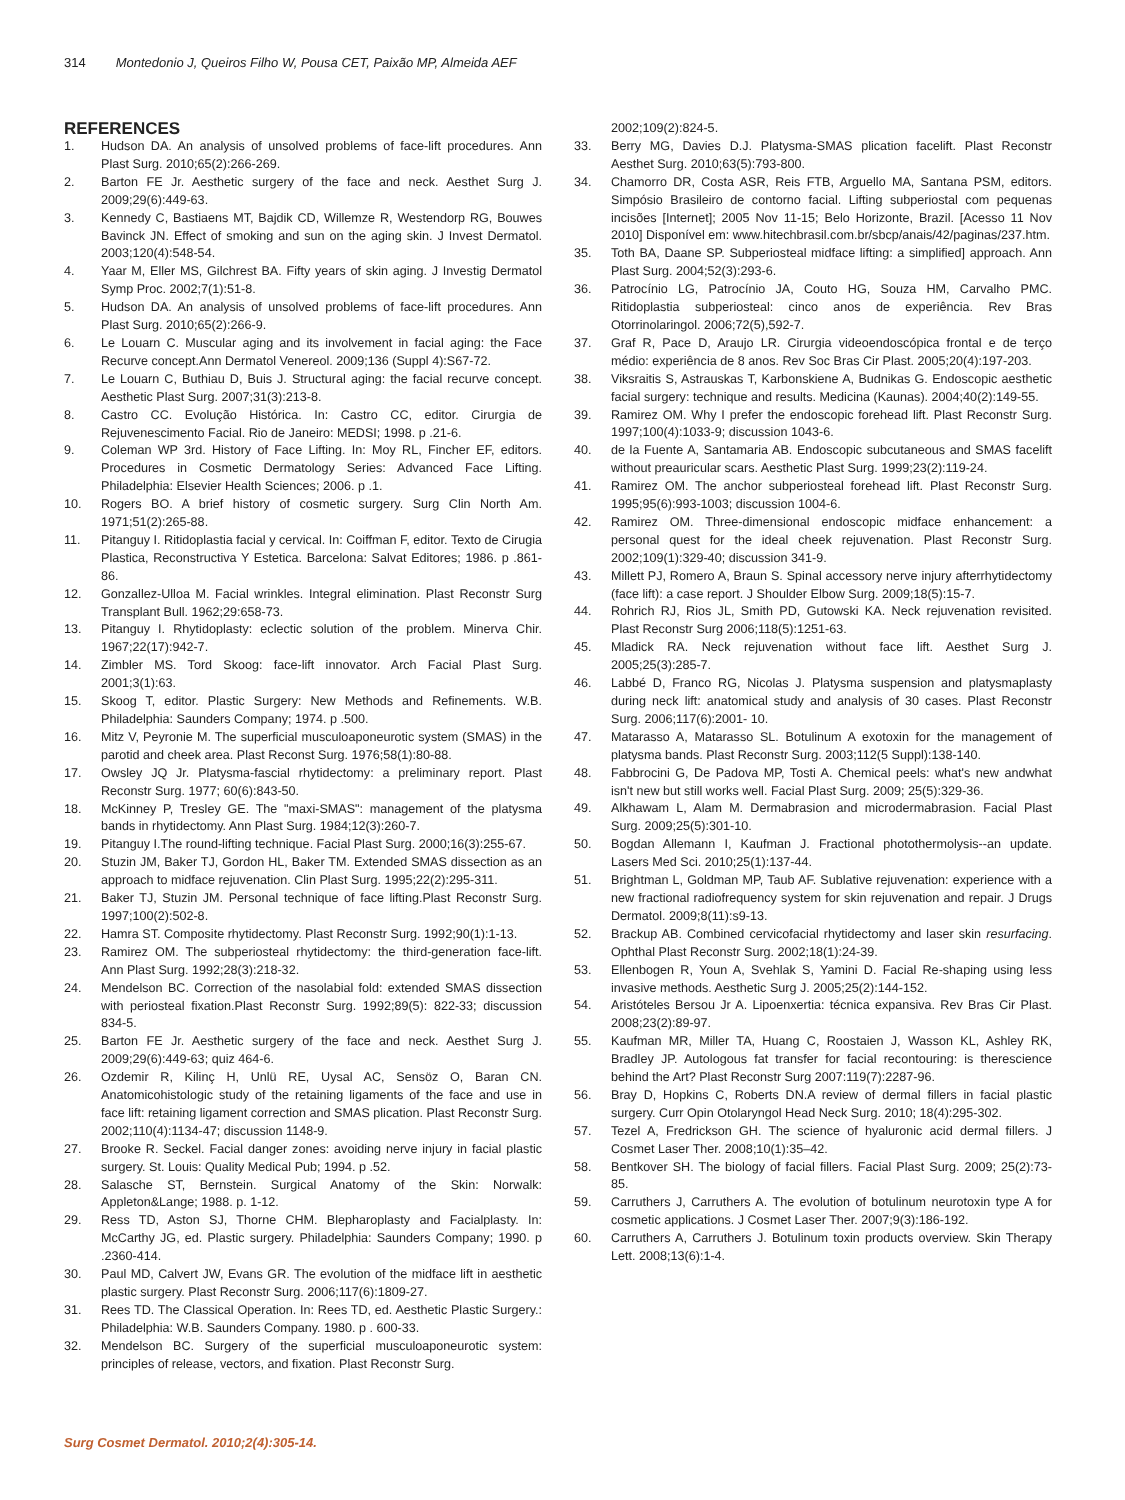314 Montedonio J, Queiros Filho W, Pousa CET, Paixão MP, Almeida AEF
REFERENCES
1. Hudson DA. An analysis of unsolved problems of face-lift procedures. Ann Plast Surg. 2010;65(2):266-269.
2. Barton FE Jr. Aesthetic surgery of the face and neck. Aesthet Surg J. 2009;29(6):449-63.
3. Kennedy C, Bastiaens MT, Bajdik CD, Willemze R, Westendorp RG, Bouwes Bavinck JN. Effect of smoking and sun on the aging skin. J Invest Dermatol. 2003;120(4):548-54.
4. Yaar M, Eller MS, Gilchrest BA. Fifty years of skin aging. J Investig Dermatol Symp Proc. 2002;7(1):51-8.
5. Hudson DA. An analysis of unsolved problems of face-lift procedures. Ann Plast Surg. 2010;65(2):266-9.
6. Le Louarn C. Muscular aging and its involvement in facial aging: the Face Recurve concept.Ann Dermatol Venereol. 2009;136 (Suppl 4):S67-72.
7. Le Louarn C, Buthiau D, Buis J. Structural aging: the facial recurve concept. Aesthetic Plast Surg. 2007;31(3):213-8.
8. Castro CC. Evolução Histórica. In: Castro CC, editor. Cirurgia de Rejuvenescimento Facial. Rio de Janeiro: MEDSI; 1998. p .21-6.
9. Coleman WP 3rd. History of Face Lifting. In: Moy RL, Fincher EF, editors. Procedures in Cosmetic Dermatology Series: Advanced Face Lifting. Philadelphia: Elsevier Health Sciences; 2006. p .1.
10. Rogers BO. A brief history of cosmetic surgery. Surg Clin North Am. 1971;51(2):265-88.
11. Pitanguy I. Ritidoplastia facial y cervical. In: Coiffman F, editor. Texto de Cirugia Plastica, Reconstructiva Y Estetica. Barcelona: Salvat Editores; 1986. p .861-86.
12. Gonzallez-Ulloa M. Facial wrinkles. Integral elimination. Plast Reconstr Surg Transplant Bull. 1962;29:658-73.
13. Pitanguy I. Rhytidoplasty: eclectic solution of the problem. Minerva Chir. 1967;22(17):942-7.
14. Zimbler MS. Tord Skoog: face-lift innovator. Arch Facial Plast Surg. 2001;3(1):63.
15. Skoog T, editor. Plastic Surgery: New Methods and Refinements. W.B. Philadelphia: Saunders Company; 1974. p .500.
16. Mitz V, Peyronie M. The superficial musculoaponeurotic system (SMAS) in the parotid and cheek area. Plast Reconst Surg. 1976;58(1):80-88.
17. Owsley JQ Jr. Platysma-fascial rhytidectomy: a preliminary report. Plast Reconstr Surg. 1977; 60(6):843-50.
18. McKinney P, Tresley GE. The "maxi-SMAS": management of the platysma bands in rhytidectomy. Ann Plast Surg. 1984;12(3):260-7.
19. Pitanguy I.The round-lifting technique. Facial Plast Surg. 2000;16(3):255-67.
20. Stuzin JM, Baker TJ, Gordon HL, Baker TM. Extended SMAS dissection as an approach to midface rejuvenation. Clin Plast Surg. 1995;22(2):295-311.
21. Baker TJ, Stuzin JM. Personal technique of face lifting.Plast Reconstr Surg. 1997;100(2):502-8.
22. Hamra ST. Composite rhytidectomy. Plast Reconstr Surg. 1992;90(1):1-13.
23. Ramirez OM. The subperiosteal rhytidectomy: the third-generation face-lift. Ann Plast Surg. 1992;28(3):218-32.
24. Mendelson BC. Correction of the nasolabial fold: extended SMAS dissection with periosteal fixation.Plast Reconstr Surg. 1992;89(5): 822-33; discussion 834-5.
25. Barton FE Jr. Aesthetic surgery of the face and neck. Aesthet Surg J. 2009;29(6):449-63; quiz 464-6.
26. Ozdemir R, Kilinç H, Unlü RE, Uysal AC, Sensöz O, Baran CN. Anatomicohistologic study of the retaining ligaments of the face and use in face lift: retaining ligament correction and SMAS plication. Plast Reconstr Surg. 2002;110(4):1134-47; discussion 1148-9.
27. Brooke R. Seckel. Facial danger zones: avoiding nerve injury in facial plastic surgery. St. Louis: Quality Medical Pub; 1994. p .52.
28. Salasche ST, Bernstein. Surgical Anatomy of the Skin: Norwalk: Appleton&Lange; 1988. p. 1-12.
29. Ress TD, Aston SJ, Thorne CHM. Blepharoplasty and Facialplasty. In: McCarthy JG, ed. Plastic surgery. Philadelphia: Saunders Company; 1990. p .2360-414.
30. Paul MD, Calvert JW, Evans GR. The evolution of the midface lift in aesthetic plastic surgery. Plast Reconstr Surg. 2006;117(6):1809-27.
31. Rees TD. The Classical Operation. In: Rees TD, ed. Aesthetic Plastic Surgery.: Philadelphia: W.B. Saunders Company. 1980. p . 600-33.
32. Mendelson BC. Surgery of the superficial musculoaponeurotic system: principles of release, vectors, and fixation. Plast Reconstr Surg.
2002;109(2):824-5.
33. Berry MG, Davies D.J. Platysma-SMAS plication facelift. Plast Reconstr Aesthet Surg. 2010;63(5):793-800.
34. Chamorro DR, Costa ASR, Reis FTB, Arguello MA, Santana PSM, editors. Simpósio Brasileiro de contorno facial. Lifting subperiostal com pequenas incisões [Internet]; 2005 Nov 11-15; Belo Horizonte, Brazil. [Acesso 11 Nov 2010] Disponível em: www.hitechbrasil.com.br/sbcp/anais/42/paginas/237.htm.
35. Toth BA, Daane SP. Subperiosteal midface lifting: a simplified] approach. Ann Plast Surg. 2004;52(3):293-6.
36. Patrocínio LG, Patrocínio JA, Couto HG, Souza HM, Carvalho PMC. Ritidoplastia subperiosteal: cinco anos de experiência. Rev Bras Otorrinolaringol. 2006;72(5),592-7.
37. Graf R, Pace D, Araujo LR. Cirurgia videoendoscópica frontal e de terço médio: experiência de 8 anos. Rev Soc Bras Cir Plast. 2005;20(4):197-203.
38. Viksraitis S, Astrauskas T, Karbonskiene A, Budnikas G. Endoscopic aesthetic facial surgery: technique and results. Medicina (Kaunas). 2004;40(2):149-55.
39. Ramirez OM. Why I prefer the endoscopic forehead lift. Plast Reconstr Surg. 1997;100(4):1033-9; discussion 1043-6.
40. de la Fuente A, Santamaria AB. Endoscopic subcutaneous and SMAS facelift without preauricular scars. Aesthetic Plast Surg. 1999;23(2):119-24.
41. Ramirez OM. The anchor subperiosteal forehead lift. Plast Reconstr Surg. 1995;95(6):993-1003; discussion 1004-6.
42. Ramirez OM. Three-dimensional endoscopic midface enhancement: a personal quest for the ideal cheek rejuvenation. Plast Reconstr Surg. 2002;109(1):329-40; discussion 341-9.
43. Millett PJ, Romero A, Braun S. Spinal accessory nerve injury afterrhytidectomy (face lift): a case report. J Shoulder Elbow Surg. 2009;18(5):15-7.
44. Rohrich RJ, Rios JL, Smith PD, Gutowski KA. Neck rejuvenation revisited. Plast Reconstr Surg 2006;118(5):1251-63.
45. Mladick RA. Neck rejuvenation without face lift. Aesthet Surg J. 2005;25(3):285-7.
46. Labbé D, Franco RG, Nicolas J. Platysma suspension and platysmaplasty during neck lift: anatomical study and analysis of 30 cases. Plast Reconstr Surg. 2006;117(6):2001- 10.
47. Matarasso A, Matarasso SL. Botulinum A exotoxin for the management of platysma bands. Plast Reconstr Surg. 2003;112(5 Suppl):138-140.
48. Fabbrocini G, De Padova MP, Tosti A. Chemical peels: what's new andwhat isn't new but still works well. Facial Plast Surg. 2009; 25(5):329-36.
49. Alkhawam L, Alam M. Dermabrasion and microdermabrasion. Facial Plast Surg. 2009;25(5):301-10.
50. Bogdan Allemann I, Kaufman J. Fractional photothermolysis--an update. Lasers Med Sci. 2010;25(1):137-44.
51. Brightman L, Goldman MP, Taub AF. Sublative rejuvenation: experience with a new fractional radiofrequency system for skin rejuvenation and repair. J Drugs Dermatol. 2009;8(11):s9-13.
52. Brackup AB. Combined cervicofacial rhytidectomy and laser skin resurfacing. Ophthal Plast Reconstr Surg. 2002;18(1):24-39.
53. Ellenbogen R, Youn A, Svehlak S, Yamini D. Facial Re-shaping using less invasive methods. Aesthetic Surg J. 2005;25(2):144-152.
54. Aristóteles Bersou Jr A. Lipoenxertia: técnica expansiva. Rev Bras Cir Plast. 2008;23(2):89-97.
55. Kaufman MR, Miller TA, Huang C, Roostaien J, Wasson KL, Ashley RK, Bradley JP. Autologous fat transfer for facial recontouring: is therescience behind the Art? Plast Reconstr Surg 2007:119(7):2287-96.
56. Bray D, Hopkins C, Roberts DN.A review of dermal fillers in facial plastic surgery. Curr Opin Otolaryngol Head Neck Surg. 2010; 18(4):295-302.
57. Tezel A, Fredrickson GH. The science of hyaluronic acid dermal fillers. J Cosmet Laser Ther. 2008;10(1):35–42.
58. Bentkover SH. The biology of facial fillers. Facial Plast Surg. 2009; 25(2):73-85.
59. Carruthers J, Carruthers A. The evolution of botulinum neurotoxin type A for cosmetic applications. J Cosmet Laser Ther. 2007;9(3):186-192.
60. Carruthers A, Carruthers J. Botulinum toxin products overview. Skin Therapy Lett. 2008;13(6):1-4.
Surg Cosmet Dermatol. 2010;2(4):305-14.